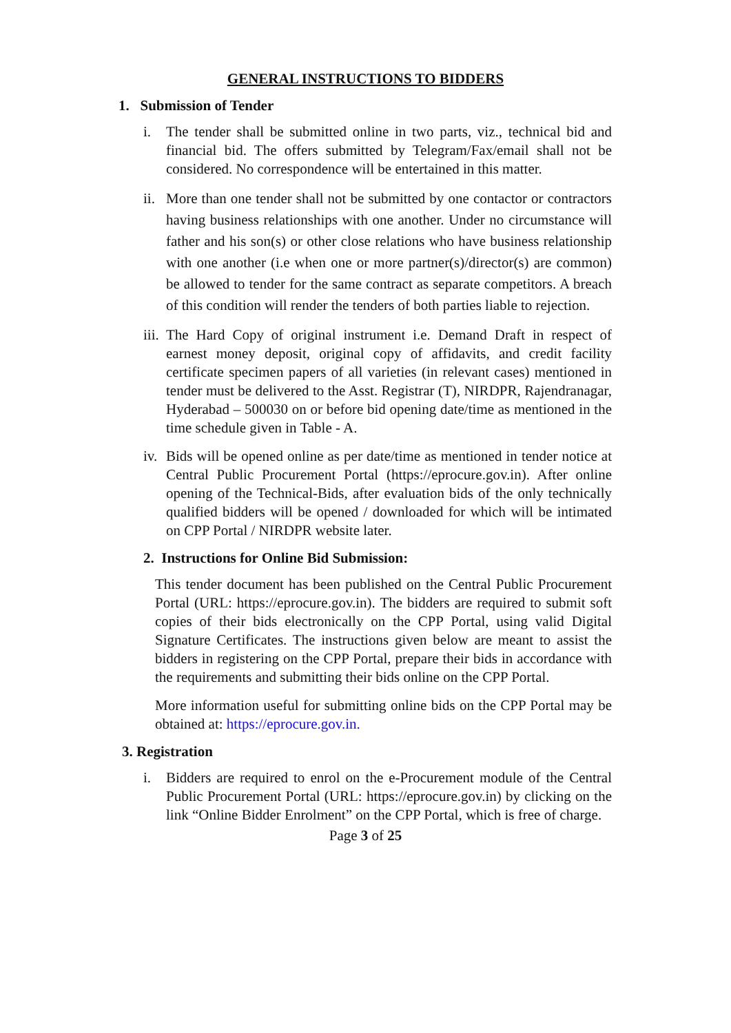GENERAL INSTRUCTIONS TO BIDDERS
1. Submission of Tender
i. The tender shall be submitted online in two parts, viz., technical bid and financial bid. The offers submitted by Telegram/Fax/email shall not be considered. No correspondence will be entertained in this matter.
ii. More than one tender shall not be submitted by one contactor or contractors having business relationships with one another. Under no circumstance will father and his son(s) or other close relations who have business relationship with one another (i.e when one or more partner(s)/director(s) are common) be allowed to tender for the same contract as separate competitors. A breach of this condition will render the tenders of both parties liable to rejection.
iii. The Hard Copy of original instrument i.e. Demand Draft in respect of earnest money deposit, original copy of affidavits, and credit facility certificate specimen papers of all varieties (in relevant cases) mentioned in tender must be delivered to the Asst. Registrar (T), NIRDPR, Rajendranagar, Hyderabad – 500030 on or before bid opening date/time as mentioned in the time schedule given in Table - A.
iv. Bids will be opened online as per date/time as mentioned in tender notice at Central Public Procurement Portal (https://eprocure.gov.in). After online opening of the Technical-Bids, after evaluation bids of the only technically qualified bidders will be opened / downloaded for which will be intimated on CPP Portal / NIRDPR website later.
2. Instructions for Online Bid Submission:
This tender document has been published on the Central Public Procurement Portal (URL: https://eprocure.gov.in). The bidders are required to submit soft copies of their bids electronically on the CPP Portal, using valid Digital Signature Certificates. The instructions given below are meant to assist the bidders in registering on the CPP Portal, prepare their bids in accordance with the requirements and submitting their bids online on the CPP Portal.
More information useful for submitting online bids on the CPP Portal may be obtained at: https://eprocure.gov.in.
3. Registration
i. Bidders are required to enrol on the e-Procurement module of the Central Public Procurement Portal (URL: https://eprocure.gov.in) by clicking on the link “Online Bidder Enrolment” on the CPP Portal, which is free of charge.
Page 3 of 25